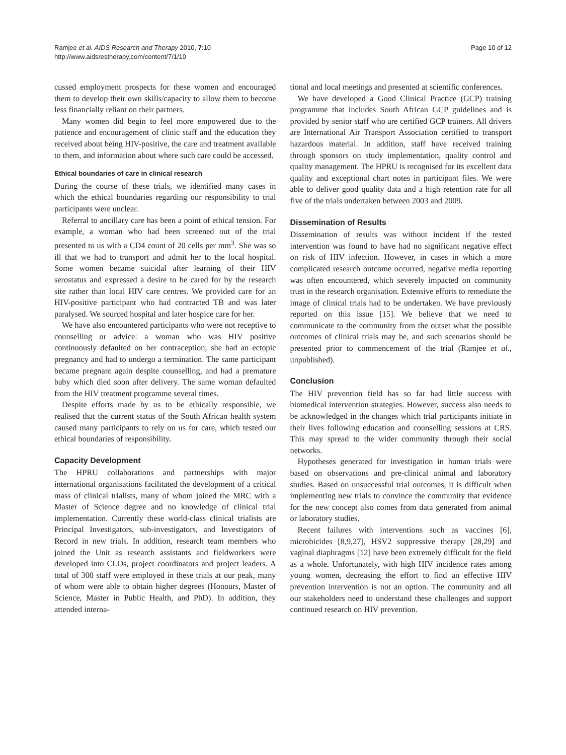Ramjee et al. AIDS Research and Therapy 2010, 7:10
http://www.aidsrestherapy.com/content/7/1/10
Page 10 of 12
cussed employment prospects for these women and encouraged them to develop their own skills/capacity to allow them to become less financially reliant on their partners.
Many women did begin to feel more empowered due to the patience and encouragement of clinic staff and the education they received about being HIV-positive, the care and treatment available to them, and information about where such care could be accessed.
Ethical boundaries of care in clinical research
During the course of these trials, we identified many cases in which the ethical boundaries regarding our responsibility to trial participants were unclear.
Referral to ancillary care has been a point of ethical tension. For example, a woman who had been screened out of the trial presented to us with a CD4 count of 20 cells per mm<sup>3</sup>. She was so ill that we had to transport and admit her to the local hospital. Some women became suicidal after learning of their HIV serostatus and expressed a desire to be cared for by the research site rather than local HIV care centres. We provided care for an HIV-positive participant who had contracted TB and was later paralysed. We sourced hospital and later hospice care for her.
We have also encountered participants who were not receptive to counselling or advice: a woman who was HIV positive continuously defaulted on her contraception; she had an ectopic pregnancy and had to undergo a termination. The same participant became pregnant again despite counselling, and had a premature baby which died soon after delivery. The same woman defaulted from the HIV treatment programme several times.
Despite efforts made by us to be ethically responsible, we realised that the current status of the South African health system caused many participants to rely on us for care, which tested our ethical boundaries of responsibility.
Capacity Development
The HPRU collaborations and partnerships with major international organisations facilitated the development of a critical mass of clinical trialists, many of whom joined the MRC with a Master of Science degree and no knowledge of clinical trial implementation. Currently these world-class clinical trialists are Principal Investigators, sub-investigators, and Investigators of Record in new trials. In addition, research team members who joined the Unit as research assistants and fieldworkers were developed into CLOs, project coordinators and project leaders. A total of 300 staff were employed in these trials at our peak, many of whom were able to obtain higher degrees (Honours, Master of Science, Master in Public Health, and PhD). In addition, they attended interna-
tional and local meetings and presented at scientific conferences.
We have developed a Good Clinical Practice (GCP) training programme that includes South African GCP guidelines and is provided by senior staff who are certified GCP trainers. All drivers are International Air Transport Association certified to transport hazardous material. In addition, staff have received training through sponsors on study implementation, quality control and quality management. The HPRU is recognised for its excellent data quality and exceptional chart notes in participant files. We were able to deliver good quality data and a high retention rate for all five of the trials undertaken between 2003 and 2009.
Dissemination of Results
Dissemination of results was without incident if the tested intervention was found to have had no significant negative effect on risk of HIV infection. However, in cases in which a more complicated research outcome occurred, negative media reporting was often encountered, which severely impacted on community trust in the research organisation. Extensive efforts to remediate the image of clinical trials had to be undertaken. We have previously reported on this issue [15]. We believe that we need to communicate to the community from the outset what the possible outcomes of clinical trials may be, and such scenarios should be presented prior to commencement of the trial (Ramjee et al., unpublished).
Conclusion
The HIV prevention field has so far had little success with biomedical intervention strategies. However, success also needs to be acknowledged in the changes which trial participants initiate in their lives following education and counselling sessions at CRS. This may spread to the wider community through their social networks.
Hypotheses generated for investigation in human trials were based on observations and pre-clinical animal and laboratory studies. Based on unsuccessful trial outcomes, it is difficult when implementing new trials to convince the community that evidence for the new concept also comes from data generated from animal or laboratory studies.
Recent failures with interventions such as vaccines [6], microbicides [8,9,27], HSV2 suppressive therapy [28,29] and vaginal diaphragms [12] have been extremely difficult for the field as a whole. Unfortunately, with high HIV incidence rates among young women, decreasing the effort to find an effective HIV prevention intervention is not an option. The community and all our stakeholders need to understand these challenges and support continued research on HIV prevention.